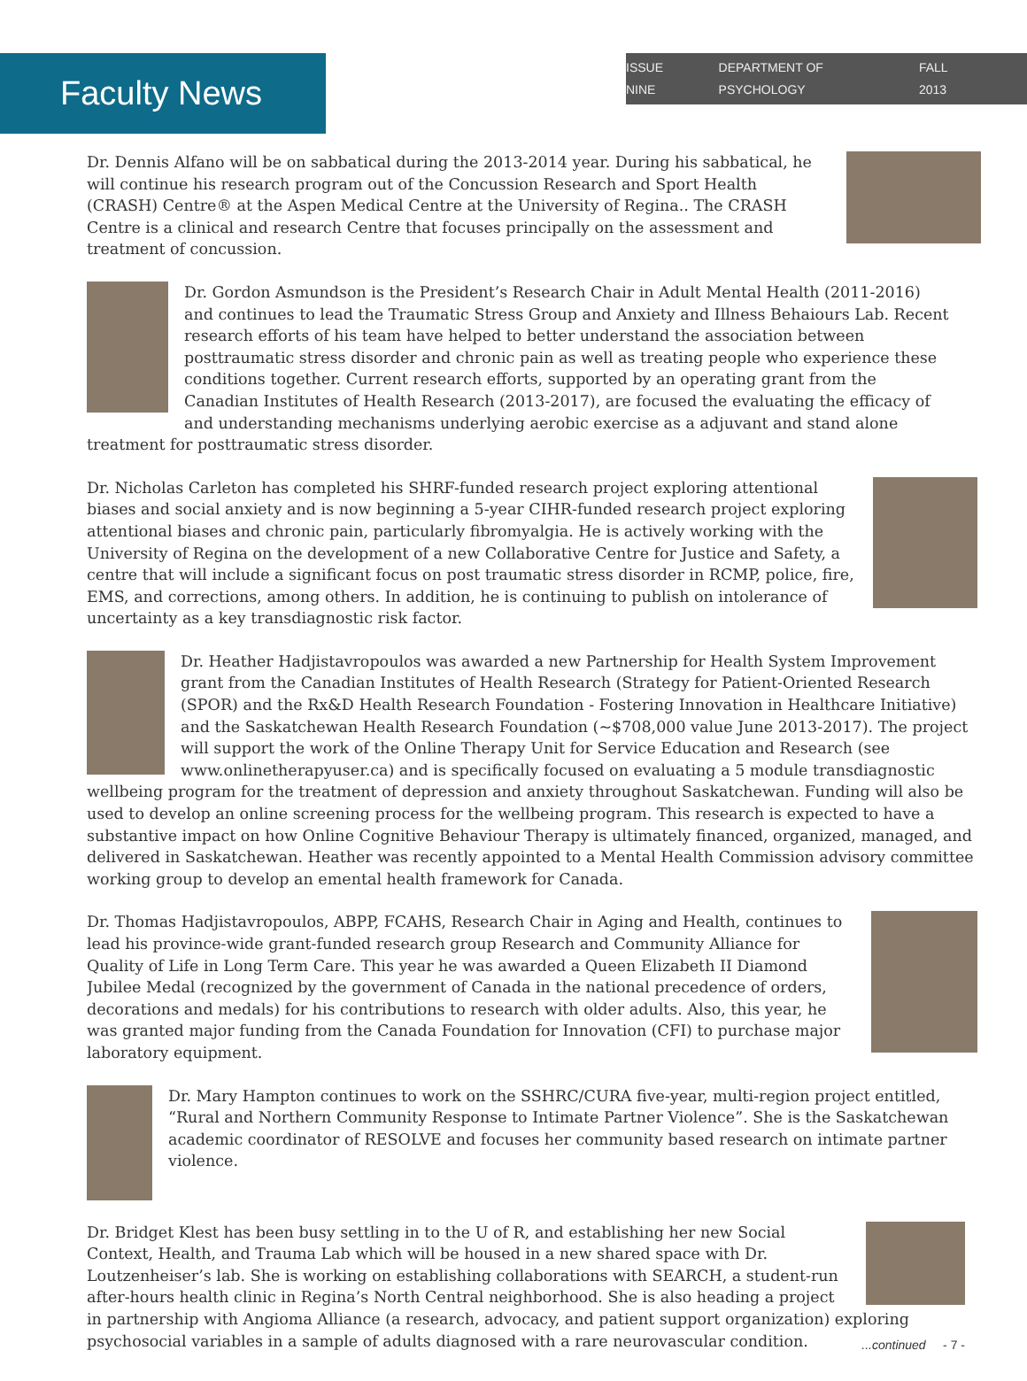ISSUE NINE DEPARTMENT OF PSYCHOLOGY FALL 2013
Faculty News
Dr. Dennis Alfano will be on sabbatical during the 2013-2014 year. During his sabbatical, he will continue his research program out of the Concussion Research and Sport Health (CRASH) Centre® at the Aspen Medical Centre at the University of Regina.. The CRASH Centre is a clinical and research Centre that focuses principally on the assessment and treatment of concussion.
Dr. Gordon Asmundson is the President’s Research Chair in Adult Mental Health (2011-2016) and continues to lead the Traumatic Stress Group and Anxiety and Illness Behaiours Lab. Recent research efforts of his team have helped to better understand the association between posttraumatic stress disorder and chronic pain as well as treating people who experience these conditions together. Current research efforts, supported by an operating grant from the Canadian Institutes of Health Research (2013-2017), are focused the evaluating the efficacy of and understanding mechanisms underlying aerobic exercise as a adjuvant and stand alone treatment for posttraumatic stress disorder.
Dr. Nicholas Carleton has completed his SHRF-funded research project exploring attentional biases and social anxiety and is now beginning a 5-year CIHR-funded research project exploring attentional biases and chronic pain, particularly fibromyalgia. He is actively working with the University of Regina on the development of a new Collaborative Centre for Justice and Safety, a centre that will include a significant focus on post traumatic stress disorder in RCMP, police, fire, EMS, and corrections, among others. In addition, he is continuing to publish on intolerance of uncertainty as a key transdiagnostic risk factor.
Dr. Heather Hadjistavropoulos was awarded a new Partnership for Health System Improvement grant from the Canadian Institutes of Health Research (Strategy for Patient-Oriented Research (SPOR) and the Rx&D Health Research Foundation - Fostering Innovation in Healthcare Initiative) and the Saskatchewan Health Research Foundation (~$708,000 value June 2013-2017). The project will support the work of the Online Therapy Unit for Service Education and Research (see www.onlinetherapyuser.ca) and is specifically focused on evaluating a 5 module transdiagnostic wellbeing program for the treatment of depression and anxiety throughout Saskatchewan. Funding will also be used to develop an online screening process for the wellbeing program. This research is expected to have a substantive impact on how Online Cognitive Behaviour Therapy is ultimately financed, organized, managed, and delivered in Saskatchewan. Heather was recently appointed to a Mental Health Commission advisory committee working group to develop an emental health framework for Canada.
Dr. Thomas Hadjistavropoulos, ABPP, FCAHS, Research Chair in Aging and Health, continues to lead his province-wide grant-funded research group Research and Community Alliance for Quality of Life in Long Term Care. This year he was awarded a Queen Elizabeth II Diamond Jubilee Medal (recognized by the government of Canada in the national precedence of orders, decorations and medals) for his contributions to research with older adults. Also, this year, he was granted major funding from the Canada Foundation for Innovation (CFI) to purchase major laboratory equipment.
Dr. Mary Hampton continues to work on the SSHRC/CURA five-year, multi-region project entitled, “Rural and Northern Community Response to Intimate Partner Violence”. She is the Saskatchewan academic coordinator of RESOLVE and focuses her community based research on intimate partner violence.
Dr. Bridget Klest has been busy settling in to the U of R, and establishing her new Social Context, Health, and Trauma Lab which will be housed in a new shared space with Dr. Loutzenheiser’s lab. She is working on establishing collaborations with SEARCH, a student-run after-hours health clinic in Regina’s North Central neighborhood. She is also heading a project in partnership with Angioma Alliance (a research, advocacy, and patient support organization) exploring psychosocial variables in a sample of adults diagnosed with a rare neurovascular condition.
...continued - 7 -